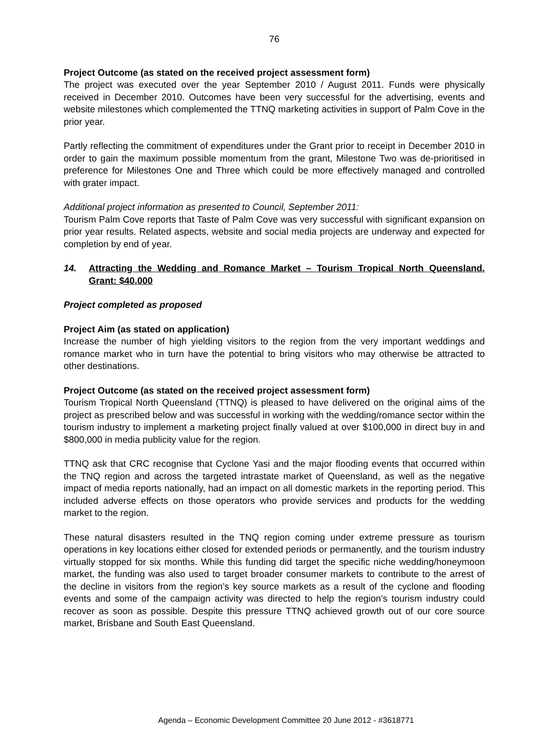76
Project Outcome (as stated on the received project assessment form)
The project was executed over the year September 2010 / August 2011. Funds were physically received in December 2010. Outcomes have been very successful for the advertising, events and website milestones which complemented the TTNQ marketing activities in support of Palm Cove in the prior year.
Partly reflecting the commitment of expenditures under the Grant prior to receipt in December 2010 in order to gain the maximum possible momentum from the grant, Milestone Two was de-prioritised in preference for Milestones One and Three which could be more effectively managed and controlled with grater impact.
Additional project information as presented to Council, September 2011:
Tourism Palm Cove reports that Taste of Palm Cove was very successful with significant expansion on prior year results. Related aspects, website and social media projects are underway and expected for completion by end of year.
14. Attracting the Wedding and Romance Market – Tourism Tropical North Queensland. Grant: $40,000
Project completed as proposed
Project Aim (as stated on application)
Increase the number of high yielding visitors to the region from the very important weddings and romance market who in turn have the potential to bring visitors who may otherwise be attracted to other destinations.
Project Outcome (as stated on the received project assessment form)
Tourism Tropical North Queensland (TTNQ) is pleased to have delivered on the original aims of the project as prescribed below and was successful in working with the wedding/romance sector within the tourism industry to implement a marketing project finally valued at over $100,000 in direct buy in and $800,000 in media publicity value for the region.
TTNQ ask that CRC recognise that Cyclone Yasi and the major flooding events that occurred within the TNQ region and across the targeted intrastate market of Queensland, as well as the negative impact of media reports nationally, had an impact on all domestic markets in the reporting period. This included adverse effects on those operators who provide services and products for the wedding market to the region.
These natural disasters resulted in the TNQ region coming under extreme pressure as tourism operations in key locations either closed for extended periods or permanently, and the tourism industry virtually stopped for six months. While this funding did target the specific niche wedding/honeymoon market, the funding was also used to target broader consumer markets to contribute to the arrest of the decline in visitors from the region’s key source markets as a result of the cyclone and flooding events and some of the campaign activity was directed to help the region’s tourism industry could recover as soon as possible. Despite this pressure TTNQ achieved growth out of our core source market, Brisbane and South East Queensland.
Agenda – Economic Development Committee 20 June 2012 - #3618771